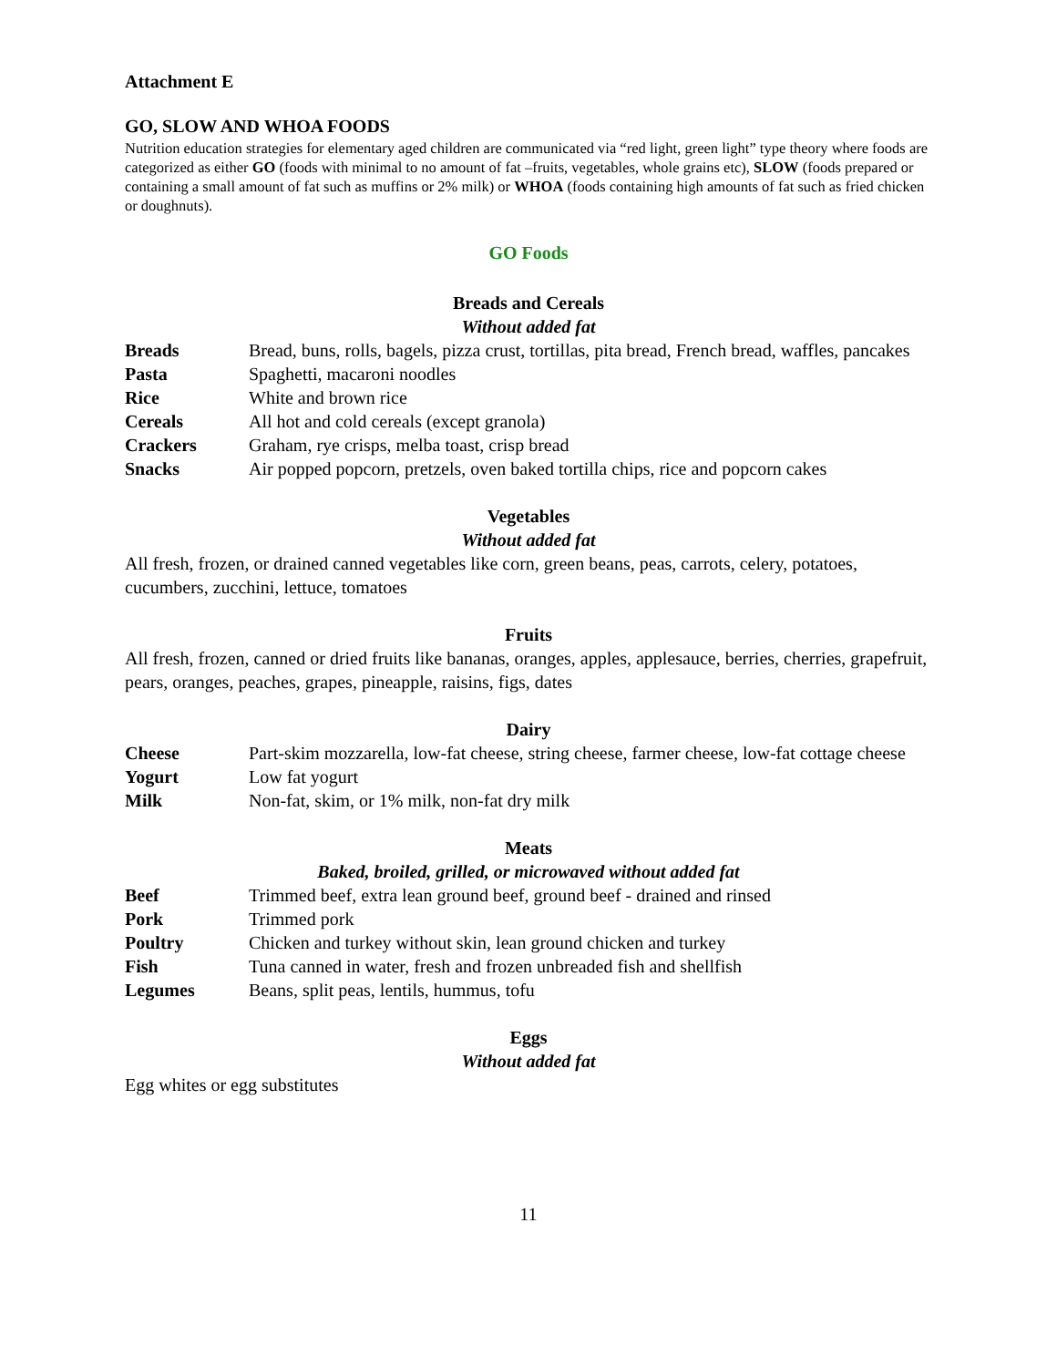Attachment E
GO, SLOW AND WHOA FOODS
Nutrition education strategies for elementary aged children are communicated via “red light, green light” type theory where foods are categorized as either GO (foods with minimal to no amount of fat –fruits, vegetables, whole grains etc), SLOW (foods prepared or containing a small amount of fat such as muffins or 2% milk) or WHOA (foods containing high amounts of fat such as fried chicken or doughnuts).
GO Foods
Breads and Cereals
Without added fat
| Breads | Bread, buns, rolls, bagels, pizza crust, tortillas, pita bread, French bread, waffles, pancakes |
| Pasta | Spaghetti, macaroni noodles |
| Rice | White and brown rice |
| Cereals | All hot and cold cereals (except granola) |
| Crackers | Graham, rye crisps, melba toast, crisp bread |
| Snacks | Air popped popcorn, pretzels, oven baked tortilla chips, rice and popcorn cakes |
Vegetables
Without added fat
All fresh, frozen, or drained canned vegetables like corn, green beans, peas, carrots, celery, potatoes, cucumbers, zucchini, lettuce, tomatoes
Fruits
All fresh, frozen, canned or dried fruits like bananas, oranges, apples, applesauce, berries, cherries, grapefruit, pears, oranges, peaches, grapes, pineapple, raisins, figs, dates
Dairy
| Cheese | Part-skim mozzarella, low-fat cheese, string cheese, farmer cheese, low-fat cottage cheese |
| Yogurt | Low fat yogurt |
| Milk | Non-fat, skim, or 1% milk, non-fat dry milk |
Meats
Baked, broiled, grilled, or microwaved without added fat
| Beef | Trimmed beef, extra lean ground beef, ground beef - drained and rinsed |
| Pork | Trimmed pork |
| Poultry | Chicken and turkey without skin, lean ground chicken and turkey |
| Fish | Tuna canned in water, fresh and frozen unbreaded fish and shellfish |
| Legumes | Beans, split peas, lentils, hummus, tofu |
Eggs
Without added fat
Egg whites or egg substitutes
11